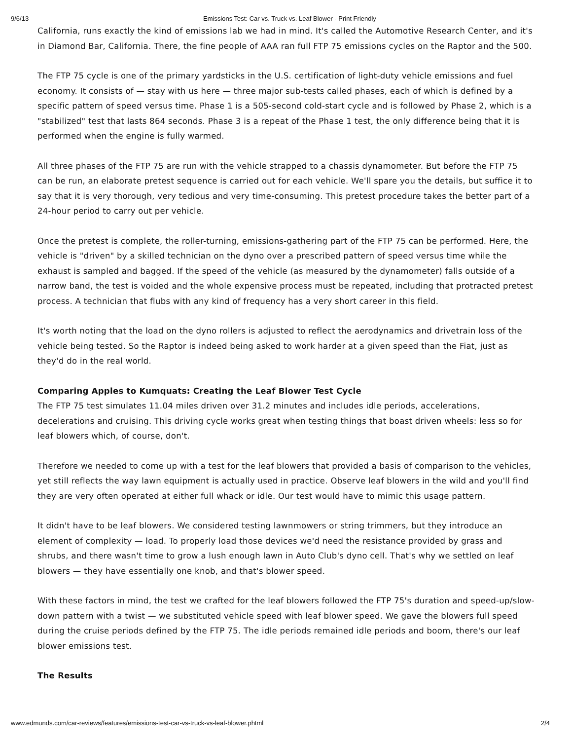9/6/13 Emissions Test: Car vs. Truck vs. Leaf Blower - Print Friendly
California, runs exactly the kind of emissions lab we had in mind. It's called the Automotive Research Center, and it's in Diamond Bar, California. There, the fine people of AAA ran full FTP 75 emissions cycles on the Raptor and the 500.
The FTP 75 cycle is one of the primary yardsticks in the U.S. certification of light-duty vehicle emissions and fuel economy. It consists of — stay with us here — three major sub-tests called phases, each of which is defined by a specific pattern of speed versus time. Phase 1 is a 505-second cold-start cycle and is followed by Phase 2, which is a "stabilized" test that lasts 864 seconds. Phase 3 is a repeat of the Phase 1 test, the only difference being that it is performed when the engine is fully warmed.
All three phases of the FTP 75 are run with the vehicle strapped to a chassis dynamometer. But before the FTP 75 can be run, an elaborate pretest sequence is carried out for each vehicle. We'll spare you the details, but suffice it to say that it is very thorough, very tedious and very time-consuming. This pretest procedure takes the better part of a 24-hour period to carry out per vehicle.
Once the pretest is complete, the roller-turning, emissions-gathering part of the FTP 75 can be performed. Here, the vehicle is "driven" by a skilled technician on the dyno over a prescribed pattern of speed versus time while the exhaust is sampled and bagged. If the speed of the vehicle (as measured by the dynamometer) falls outside of a narrow band, the test is voided and the whole expensive process must be repeated, including that protracted pretest process. A technician that flubs with any kind of frequency has a very short career in this field.
It's worth noting that the load on the dyno rollers is adjusted to reflect the aerodynamics and drivetrain loss of the vehicle being tested. So the Raptor is indeed being asked to work harder at a given speed than the Fiat, just as they'd do in the real world.
Comparing Apples to Kumquats: Creating the Leaf Blower Test Cycle
The FTP 75 test simulates 11.04 miles driven over 31.2 minutes and includes idle periods, accelerations, decelerations and cruising. This driving cycle works great when testing things that boast driven wheels: less so for leaf blowers which, of course, don't.
Therefore we needed to come up with a test for the leaf blowers that provided a basis of comparison to the vehicles, yet still reflects the way lawn equipment is actually used in practice. Observe leaf blowers in the wild and you'll find they are very often operated at either full whack or idle. Our test would have to mimic this usage pattern.
It didn't have to be leaf blowers. We considered testing lawnmowers or string trimmers, but they introduce an element of complexity — load. To properly load those devices we'd need the resistance provided by grass and shrubs, and there wasn't time to grow a lush enough lawn in Auto Club's dyno cell. That's why we settled on leaf blowers — they have essentially one knob, and that's blower speed.
With these factors in mind, the test we crafted for the leaf blowers followed the FTP 75's duration and speed-up/slow-down pattern with a twist — we substituted vehicle speed with leaf blower speed. We gave the blowers full speed during the cruise periods defined by the FTP 75. The idle periods remained idle periods and boom, there's our leaf blower emissions test.
The Results
www.edmunds.com/car-reviews/features/emissions-test-car-vs-truck-vs-leaf-blower.phtml 2/4